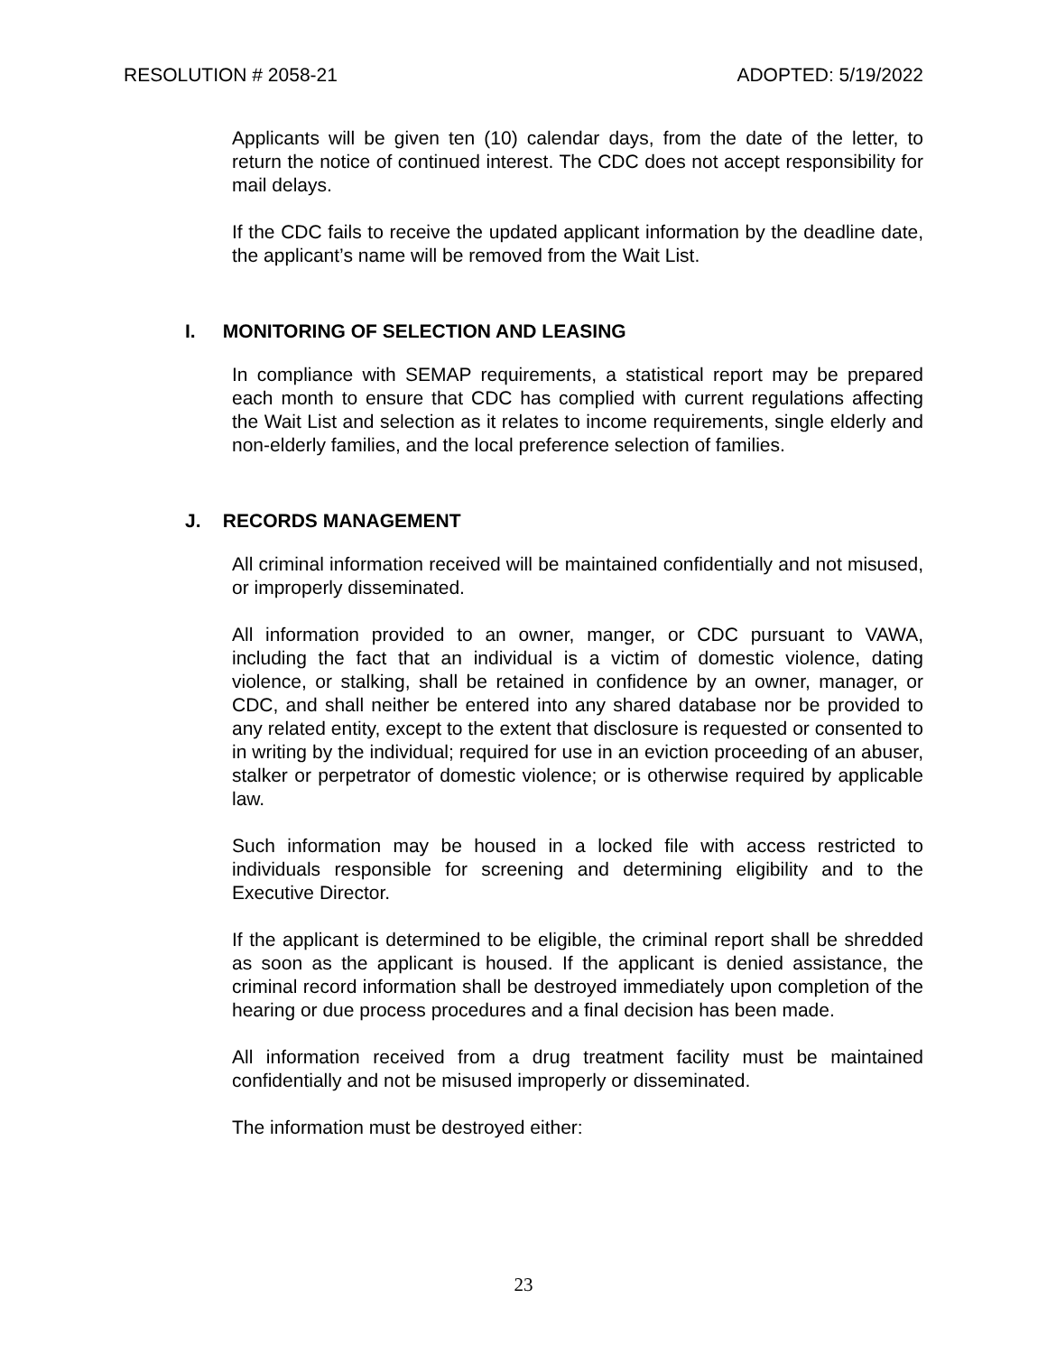RESOLUTION # 2058-21 ADOPTED: 5/19/2022
Applicants will be given ten (10) calendar days, from the date of the letter, to return the notice of continued interest. The CDC does not accept responsibility for mail delays.
If the CDC fails to receive the updated applicant information by the deadline date, the applicant’s name will be removed from the Wait List.
I. MONITORING OF SELECTION AND LEASING
In compliance with SEMAP requirements, a statistical report may be prepared each month to ensure that CDC has complied with current regulations affecting the Wait List and selection as it relates to income requirements, single elderly and non-elderly families, and the local preference selection of families.
J. RECORDS MANAGEMENT
All criminal information received will be maintained confidentially and not misused, or improperly disseminated.
All information provided to an owner, manger, or CDC pursuant to VAWA, including the fact that an individual is a victim of domestic violence, dating violence, or stalking, shall be retained in confidence by an owner, manager, or CDC, and shall neither be entered into any shared database nor be provided to any related entity, except to the extent that disclosure is requested or consented to in writing by the individual; required for use in an eviction proceeding of an abuser, stalker or perpetrator of domestic violence; or is otherwise required by applicable law.
Such information may be housed in a locked file with access restricted to individuals responsible for screening and determining eligibility and to the Executive Director.
If the applicant is determined to be eligible, the criminal report shall be shredded as soon as the applicant is housed. If the applicant is denied assistance, the criminal record information shall be destroyed immediately upon completion of the hearing or due process procedures and a final decision has been made.
All information received from a drug treatment facility must be maintained confidentially and not be misused improperly or disseminated.
The information must be destroyed either:
23